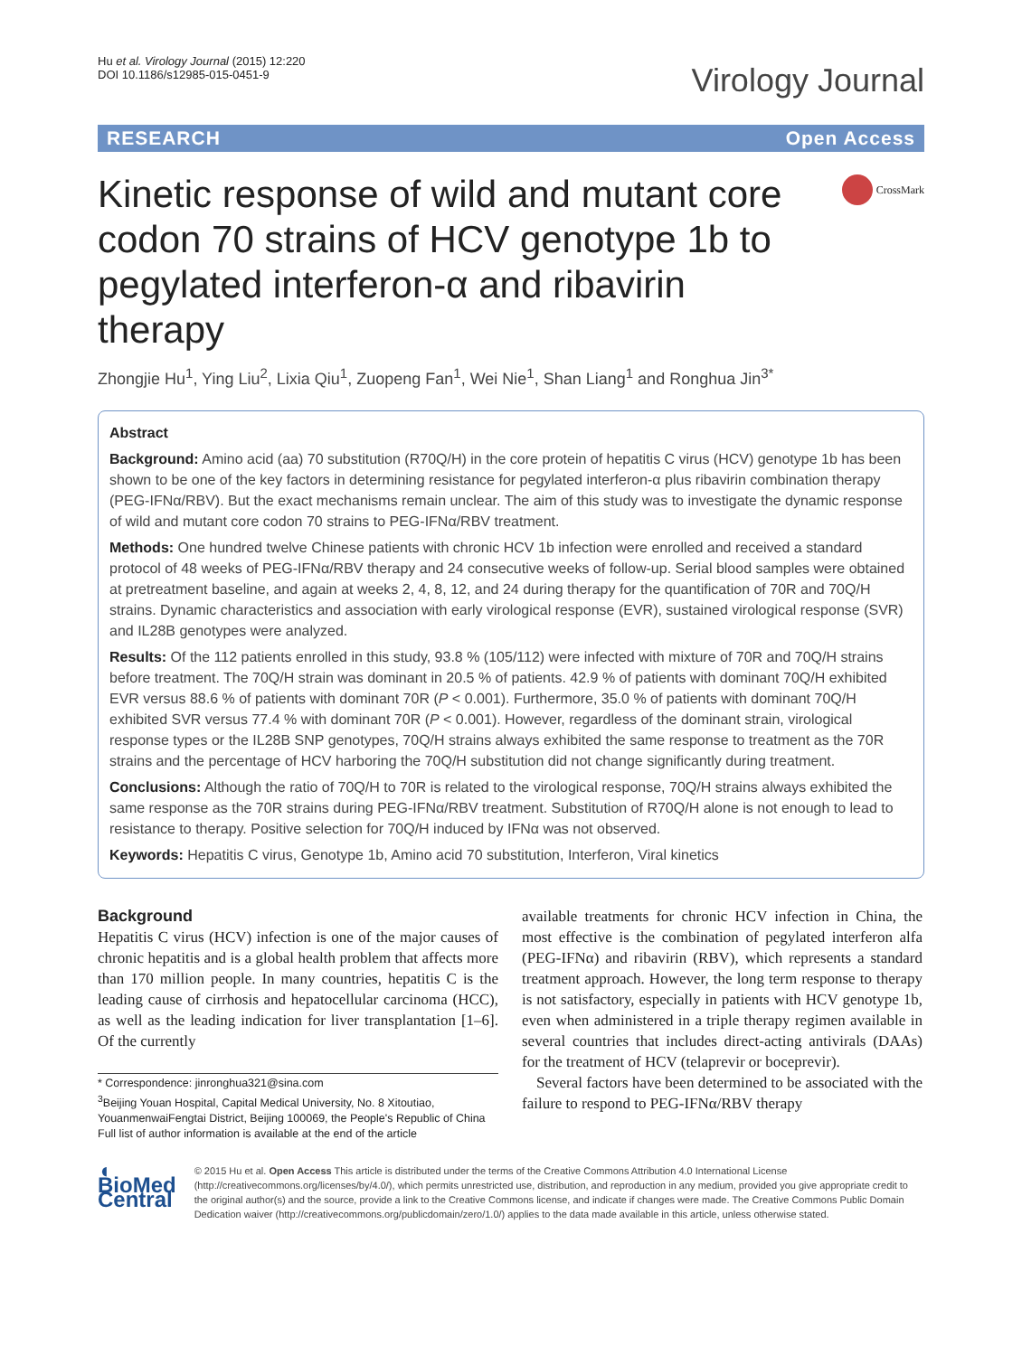Hu et al. Virology Journal (2015) 12:220
DOI 10.1186/s12985-015-0451-9
Virology Journal
RESEARCH Open Access
Kinetic response of wild and mutant core codon 70 strains of HCV genotype 1b to pegylated interferon-α and ribavirin therapy
CrossMark
Zhongjie Hu<sup>1</sup>, Ying Liu<sup>2</sup>, Lixia Qiu<sup>1</sup>, Zuopeng Fan<sup>1</sup>, Wei Nie<sup>1</sup>, Shan Liang<sup>1</sup> and Ronghua Jin<sup>3*</sup>
Abstract
Background: Amino acid (aa) 70 substitution (R70Q/H) in the core protein of hepatitis C virus (HCV) genotype 1b has been shown to be one of the key factors in determining resistance for pegylated interferon-α plus ribavirin combination therapy (PEG-IFNα/RBV). But the exact mechanisms remain unclear. The aim of this study was to investigate the dynamic response of wild and mutant core codon 70 strains to PEG-IFNα/RBV treatment.
Methods: One hundred twelve Chinese patients with chronic HCV 1b infection were enrolled and received a standard protocol of 48 weeks of PEG-IFNα/RBV therapy and 24 consecutive weeks of follow-up. Serial blood samples were obtained at pretreatment baseline, and again at weeks 2, 4, 8, 12, and 24 during therapy for the quantification of 70R and 70Q/H strains. Dynamic characteristics and association with early virological response (EVR), sustained virological response (SVR) and IL28B genotypes were analyzed.
Results: Of the 112 patients enrolled in this study, 93.8 % (105/112) were infected with mixture of 70R and 70Q/H strains before treatment. The 70Q/H strain was dominant in 20.5 % of patients. 42.9 % of patients with dominant 70Q/H exhibited EVR versus 88.6 % of patients with dominant 70R (P < 0.001). Furthermore, 35.0 % of patients with dominant 70Q/H exhibited SVR versus 77.4 % with dominant 70R (P < 0.001). However, regardless of the dominant strain, virological response types or the IL28B SNP genotypes, 70Q/H strains always exhibited the same response to treatment as the 70R strains and the percentage of HCV harboring the 70Q/H substitution did not change significantly during treatment.
Conclusions: Although the ratio of 70Q/H to 70R is related to the virological response, 70Q/H strains always exhibited the same response as the 70R strains during PEG-IFNα/RBV treatment. Substitution of R70Q/H alone is not enough to lead to resistance to therapy. Positive selection for 70Q/H induced by IFNα was not observed.
Keywords: Hepatitis C virus, Genotype 1b, Amino acid 70 substitution, Interferon, Viral kinetics
Background
Hepatitis C virus (HCV) infection is one of the major causes of chronic hepatitis and is a global health problem that affects more than 170 million people. In many countries, hepatitis C is the leading cause of cirrhosis and hepatocellular carcinoma (HCC), as well as the leading indication for liver transplantation [1–6]. Of the currently
* Correspondence: jinronghua321@sina.com
<sup>3</sup> Beijing Youan Hospital, Capital Medical University, No. 8 Xitoutiao, YouanmenwaiFengtai District, Beijing 100069, the People's Republic of China
Full list of author information is available at the end of the article
available treatments for chronic HCV infection in China, the most effective is the combination of pegylated interferon alfa (PEG-IFNα) and ribavirin (RBV), which represents a standard treatment approach. However, the long term response to therapy is not satisfactory, especially in patients with HCV genotype 1b, even when administered in a triple therapy regimen available in several countries that includes direct-acting antivirals (DAAs) for the treatment of HCV (telaprevir or boceprevir).
Several factors have been determined to be associated with the failure to respond to PEG-IFNα/RBV therapy
◖ BioMed Central
© 2015 Hu et al. Open Access This article is distributed under the terms of the Creative Commons Attribution 4.0 International License (http://creativecommons.org/licenses/by/4.0/), which permits unrestricted use, distribution, and reproduction in any medium, provided you give appropriate credit to the original author(s) and the source, provide a link to the Creative Commons license, and indicate if changes were made. The Creative Commons Public Domain Dedication waiver (http://creativecommons.org/publicdomain/zero/1.0/) applies to the data made available in this article, unless otherwise stated.